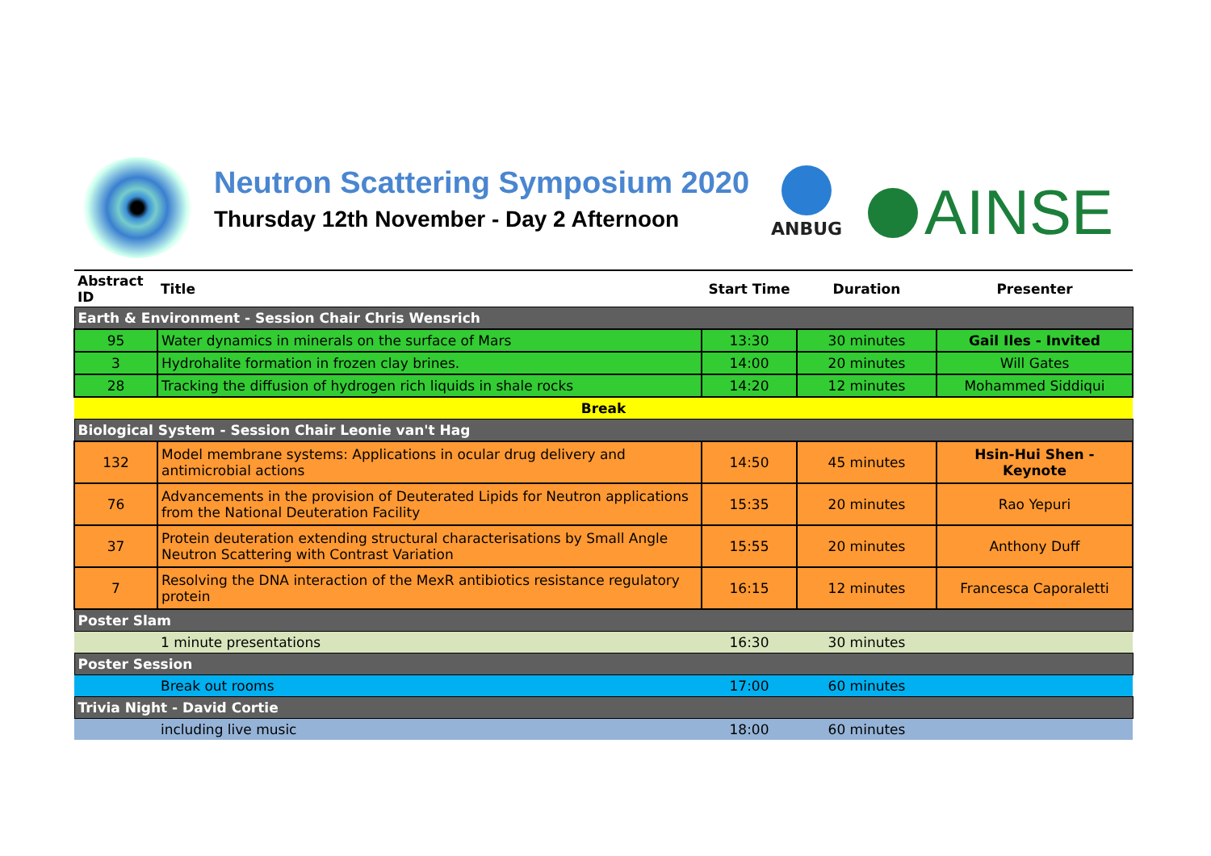Neutron Scattering Symposium 2020
Thursday 12th November - Day 2 Afternoon
ANBUG AINSE
| Abstract ID | Title | Start Time | Duration | Presenter |
| --- | --- | --- | --- | --- |
| Earth & Environment - Session Chair Chris Wensrich | | | | |
| 95 | Water dynamics in minerals on the surface of Mars | 13:30 | 30 minutes | Gail Iles - Invited |
| 3 | Hydrohalite formation in frozen clay brines. | 14:00 | 20 minutes | Will Gates |
| 28 | Tracking the diffusion of hydrogen rich liquids in shale rocks | 14:20 | 12 minutes | Mohammed Siddiqui |
| Break | | | | |
| Biological System - Session Chair Leonie van't Hag | | | | |
| 132 | Model membrane systems: Applications in ocular drug delivery and antimicrobial actions | 14:50 | 45 minutes | Hsin-Hui Shen - Keynote |
| 76 | Advancements in the provision of Deuterated Lipids for Neutron applications from the National Deuteration Facility | 15:35 | 20 minutes | Rao Yepuri |
| 37 | Protein deuteration extending structural characterisations by Small Angle Neutron Scattering with Contrast Variation | 15:55 | 20 minutes | Anthony Duff |
| 7 | Resolving the DNA interaction of the MexR antibiotics resistance regulatory protein | 16:15 | 12 minutes | Francesca Caporaletti |
| Poster Slam | | | | |
| | 1 minute presentations | 16:30 | 30 minutes | |
| Poster Session | | | | |
| | Break out rooms | 17:00 | 60 minutes | |
| Trivia Night - David Cortie | | | | |
| | including live music | 18:00 | 60 minutes | |